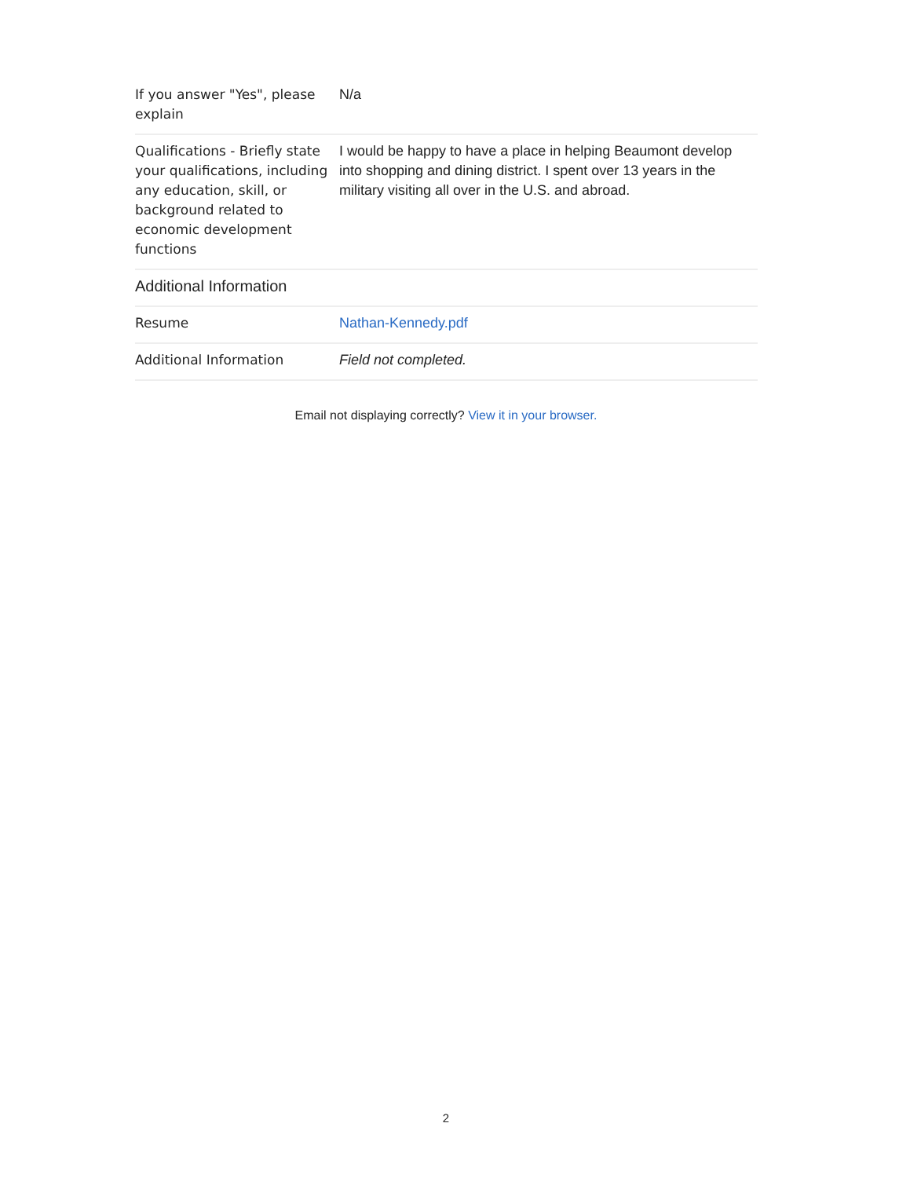| If you answer "Yes", please explain | N/a |
| Qualifications - Briefly state your qualifications, including any education, skill, or background related to economic development functions | I would be happy to have a place in helping Beaumont develop into shopping and dining district. I spent over 13 years in the military visiting all over in the U.S. and abroad. |
| Additional Information | |
| Resume | Nathan-Kennedy.pdf |
| Additional Information | Field not completed. |
Email not displaying correctly? View it in your browser.
2